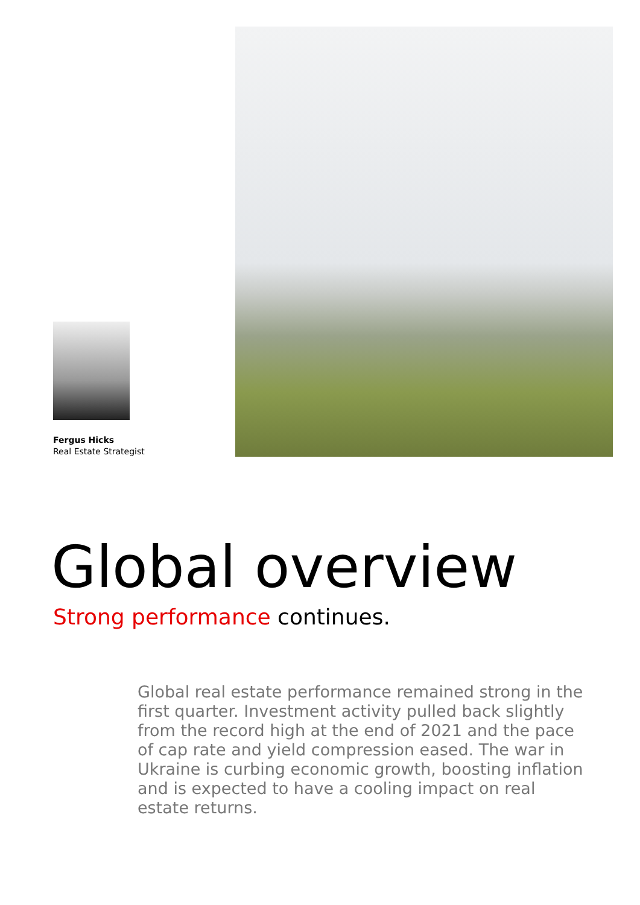Fergus Hicks
Real Estate Strategist
Global overview
Strong performance continues.
Global real estate performance remained strong in the first quarter. Investment activity pulled back slightly from the record high at the end of 2021 and the pace of cap rate and yield compression eased. The war in Ukraine is curbing economic growth, boosting inflation and is expected to have a cooling impact on real estate returns.